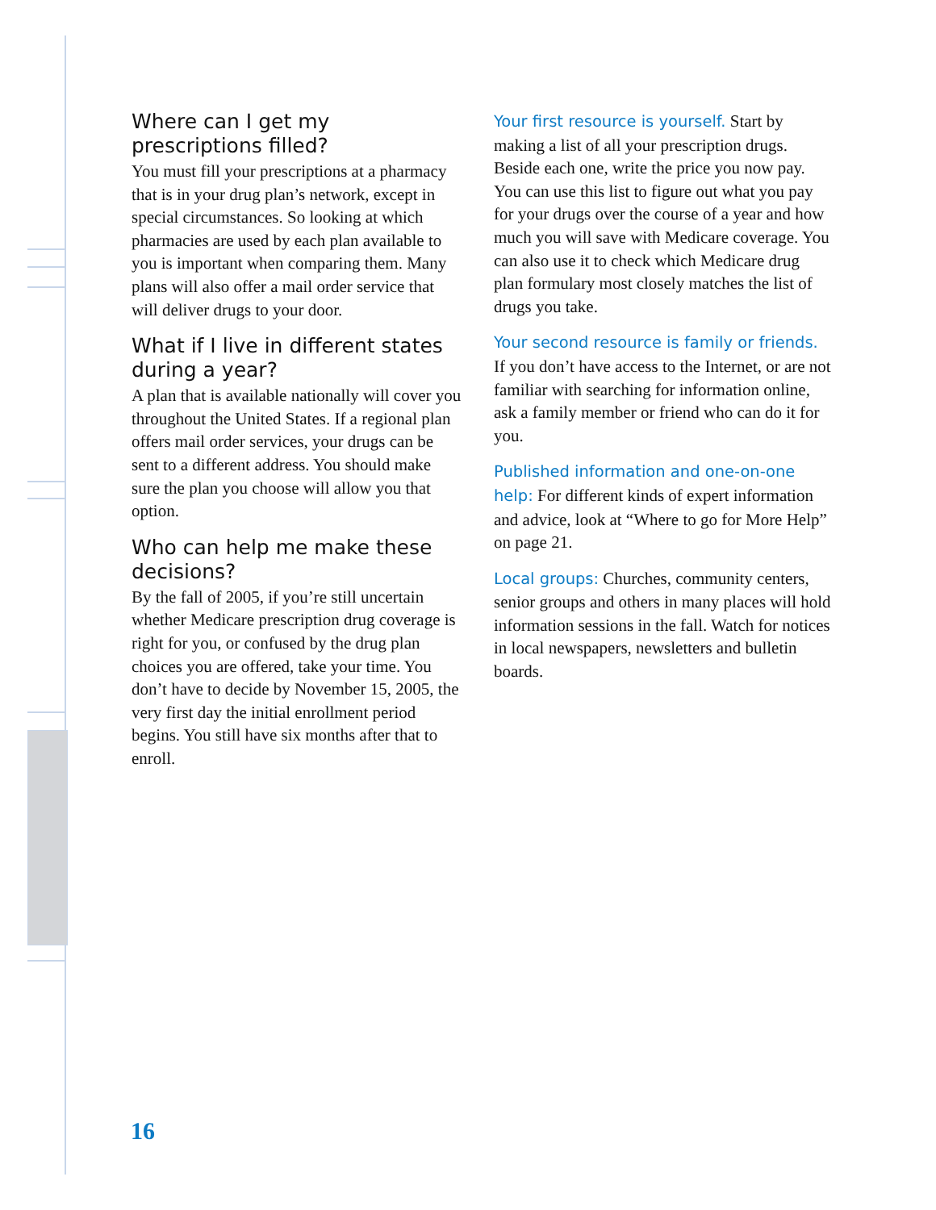Where can I get my prescriptions filled?
You must fill your prescriptions at a pharmacy that is in your drug plan’s network, except in special circumstances. So looking at which pharmacies are used by each plan available to you is important when comparing them. Many plans will also offer a mail order service that will deliver drugs to your door.
What if I live in different states during a year?
A plan that is available nationally will cover you throughout the United States. If a regional plan offers mail order services, your drugs can be sent to a different address. You should make sure the plan you choose will allow you that option.
Who can help me make these decisions?
By the fall of 2005, if you’re still uncertain whether Medicare prescription drug coverage is right for you, or confused by the drug plan choices you are offered, take your time. You don’t have to decide by November 15, 2005, the very first day the initial enrollment period begins. You still have six months after that to enroll.
Your first resource is yourself. Start by making a list of all your prescription drugs. Beside each one, write the price you now pay. You can use this list to figure out what you pay for your drugs over the course of a year and how much you will save with Medicare coverage. You can also use it to check which Medicare drug plan formulary most closely matches the list of drugs you take.
Your second resource is family or friends. If you don’t have access to the Internet, or are not familiar with searching for information online, ask a family member or friend who can do it for you.
Published information and one-on-one help: For different kinds of expert information and advice, look at “Where to go for More Help” on page 21.
Local groups: Churches, community centers, senior groups and others in many places will hold information sessions in the fall. Watch for notices in local newspapers, newsletters and bulletin boards.
16